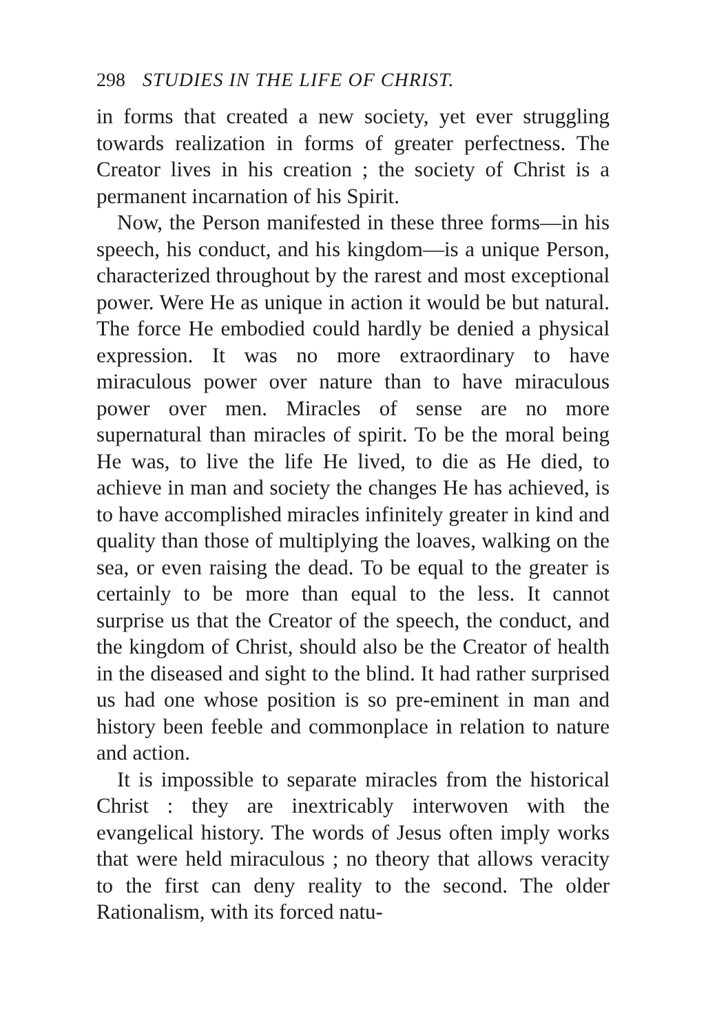298 STUDIES IN THE LIFE OF CHRIST.
in forms that created a new society, yet ever struggling towards realization in forms of greater perfectness. The Creator lives in his creation ; the society of Christ is a permanent incarnation of his Spirit.
Now, the Person manifested in these three forms—in his speech, his conduct, and his kingdom—is a unique Person, characterized throughout by the rarest and most exceptional power. Were He as unique in action it would be but natural. The force He embodied could hardly be denied a physical expression. It was no more extraordinary to have miraculous power over nature than to have miraculous power over men. Miracles of sense are no more supernatural than miracles of spirit. To be the moral being He was, to live the life He lived, to die as He died, to achieve in man and society the changes He has achieved, is to have accomplished miracles infinitely greater in kind and quality than those of multiplying the loaves, walking on the sea, or even raising the dead. To be equal to the greater is certainly to be more than equal to the less. It cannot surprise us that the Creator of the speech, the conduct, and the kingdom of Christ, should also be the Creator of health in the diseased and sight to the blind. It had rather surprised us had one whose position is so pre-eminent in man and history been feeble and commonplace in relation to nature and action.
It is impossible to separate miracles from the historical Christ : they are inextricably interwoven with the evangelical history. The words of Jesus often imply works that were held miraculous ; no theory that allows veracity to the first can deny reality to the second. The older Rationalism, with its forced natu-